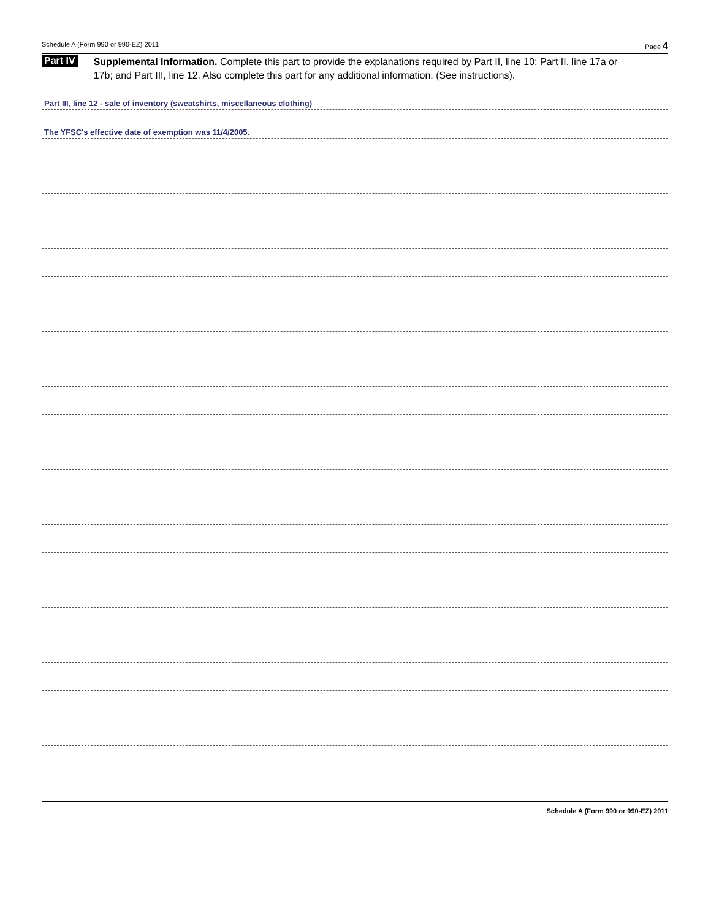Schedule A (Form 990 or 990-EZ) 2011 Page 4
Part IV
Supplemental Information. Complete this part to provide the explanations required by Part II, line 10; Part II, line 17a or 17b; and Part III, line 12. Also complete this part for any additional information. (See instructions).
Part III, line 12 - sale of inventory (sweatshirts, miscellaneous clothing)
The YFSC's effective date of exemption was 11/4/2005.
Schedule A (Form 990 or 990-EZ) 2011